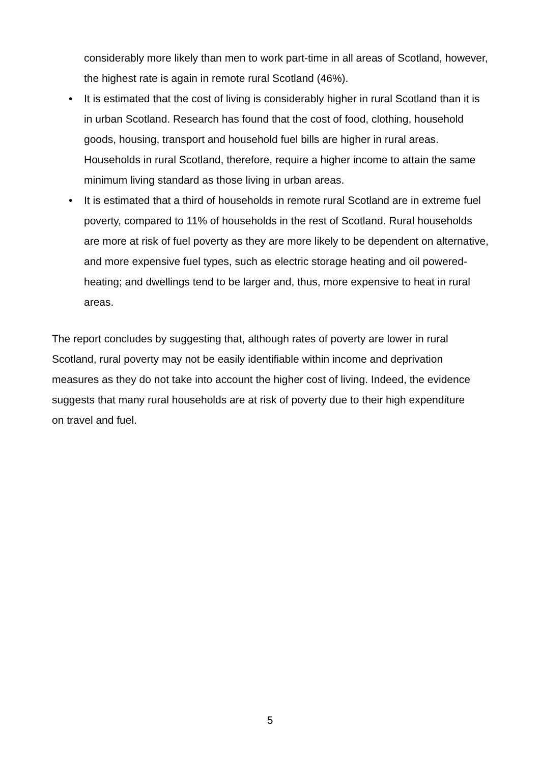considerably more likely than men to work part-time in all areas of Scotland, however, the highest rate is again in remote rural Scotland (46%).
• It is estimated that the cost of living is considerably higher in rural Scotland than it is in urban Scotland. Research has found that the cost of food, clothing, household goods, housing, transport and household fuel bills are higher in rural areas. Households in rural Scotland, therefore, require a higher income to attain the same minimum living standard as those living in urban areas.
• It is estimated that a third of households in remote rural Scotland are in extreme fuel poverty, compared to 11% of households in the rest of Scotland. Rural households are more at risk of fuel poverty as they are more likely to be dependent on alternative, and more expensive fuel types, such as electric storage heating and oil powered-heating; and dwellings tend to be larger and, thus, more expensive to heat in rural areas.
The report concludes by suggesting that, although rates of poverty are lower in rural Scotland, rural poverty may not be easily identifiable within income and deprivation measures as they do not take into account the higher cost of living. Indeed, the evidence suggests that many rural households are at risk of poverty due to their high expenditure on travel and fuel.
5